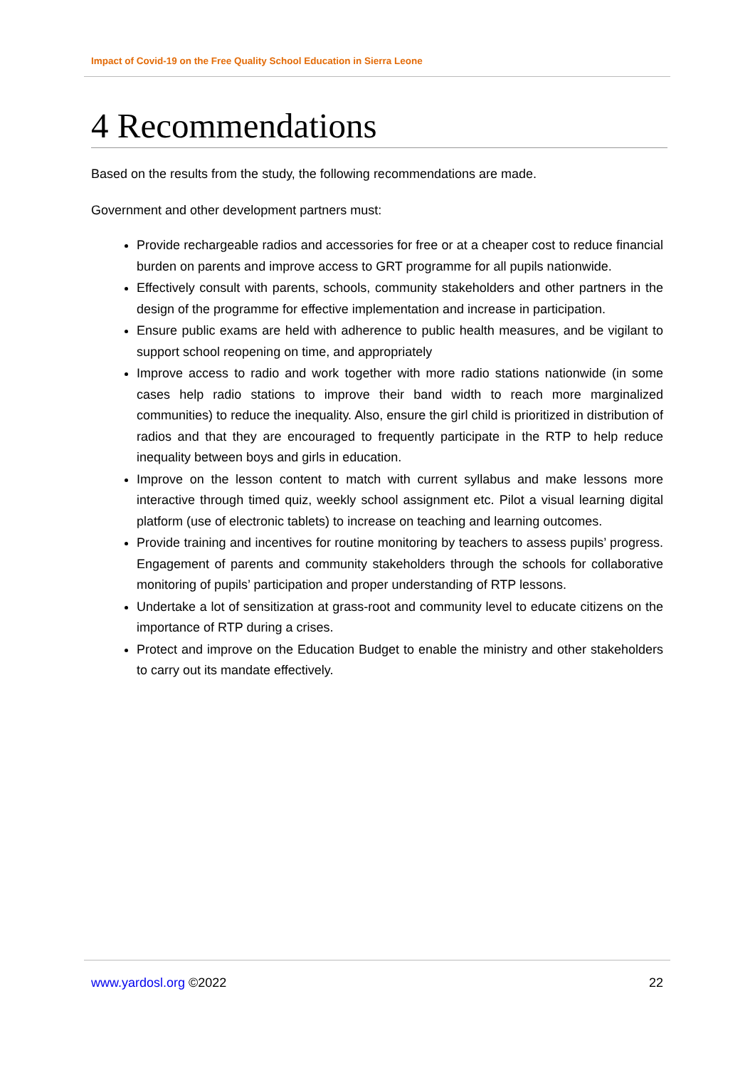Impact of Covid-19 on the Free Quality School Education in Sierra Leone
4 Recommendations
Based on the results from the study, the following recommendations are made.
Government and other development partners must:
Provide rechargeable radios and accessories for free or at a cheaper cost to reduce financial burden on parents and improve access to GRT programme for all pupils nationwide.
Effectively consult with parents, schools, community stakeholders and other partners in the design of the programme for effective implementation and increase in participation.
Ensure public exams are held with adherence to public health measures, and be vigilant to support school reopening on time, and appropriately
Improve access to radio and work together with more radio stations nationwide (in some cases help radio stations to improve their band width to reach more marginalized communities) to reduce the inequality. Also, ensure the girl child is prioritized in distribution of radios and that they are encouraged to frequently participate in the RTP to help reduce inequality between boys and girls in education.
Improve on the lesson content to match with current syllabus and make lessons more interactive through timed quiz, weekly school assignment etc. Pilot a visual learning digital platform (use of electronic tablets) to increase on teaching and learning outcomes.
Provide training and incentives for routine monitoring by teachers to assess pupils’ progress. Engagement of parents and community stakeholders through the schools for collaborative monitoring of pupils’ participation and proper understanding of RTP lessons.
Undertake a lot of sensitization at grass-root and community level to educate citizens on the importance of RTP during a crises.
Protect and improve on the Education Budget to enable the ministry and other stakeholders to carry out its mandate effectively.
www.yardosl.org ©2022 22